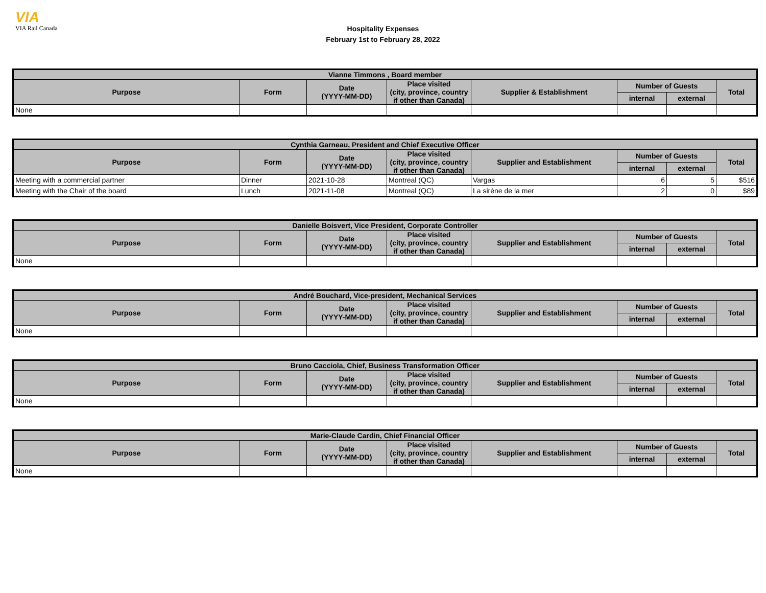VIA
VIA Rail Canada
Hospitality Expenses
February 1st to February 28, 2022
| Vianne Timmons , Board member | | | | | | | |
| --- | --- | --- | --- | --- | --- | --- | --- |
| Purpose | Form | Date (YYYY-MM-DD) | Place visited (city, province, country if other than Canada) | Supplier & Establishment | Number of Guests | | Total |
| | | | | | internal | external | |
| None | | | | | | | |
| Cynthia Garneau, President and Chief Executive Officer | | | | | | | |
| --- | --- | --- | --- | --- | --- | --- | --- |
| Purpose | Form | Date (YYYY-MM-DD) | Place visited (city, province, country if other than Canada) | Supplier and Establishment | Number of Guests | | Total |
| | | | | | internal | external | |
| Meeting with a commercial partner | Dinner | 2021-10-28 | Montreal (QC) | Vargas | 6 | 5 | $516 |
| Meeting with the Chair of the board | Lunch | 2021-11-08 | Montreal (QC) | La sirène de la mer | 2 | 0 | $89 |
| Danielle Boisvert, Vice President, Corporate Controller | | | | | | | |
| --- | --- | --- | --- | --- | --- | --- | --- |
| Purpose | Form | Date (YYYY-MM-DD) | Place visited (city, province, country if other than Canada) | Supplier and Establishment | Number of Guests | | Total |
| | | | | | internal | external | |
| None | | | | | | | |
| André Bouchard, Vice-president, Mechanical Services | | | | | | | |
| --- | --- | --- | --- | --- | --- | --- | --- |
| Purpose | Form | Date (YYYY-MM-DD) | Place visited (city, province, country if other than Canada) | Supplier and Establishment | Number of Guests | | Total |
| | | | | | internal | external | |
| None | | | | | | | |
| Bruno Cacciola, Chief, Business Transformation Officer | | | | | | | |
| --- | --- | --- | --- | --- | --- | --- | --- |
| Purpose | Form | Date (YYYY-MM-DD) | Place visited (city, province, country if other than Canada) | Supplier and Establishment | Number of Guests | | Total |
| | | | | | internal | external | |
| None | | | | | | | |
| Marie-Claude Cardin, Chief Financial Officer | | | | | | | |
| --- | --- | --- | --- | --- | --- | --- | --- |
| Purpose | Form | Date (YYYY-MM-DD) | Place visited (city, province, country if other than Canada) | Supplier and Establishment | Number of Guests | | Total |
| | | | | | internal | external | |
| None | | | | | | | |